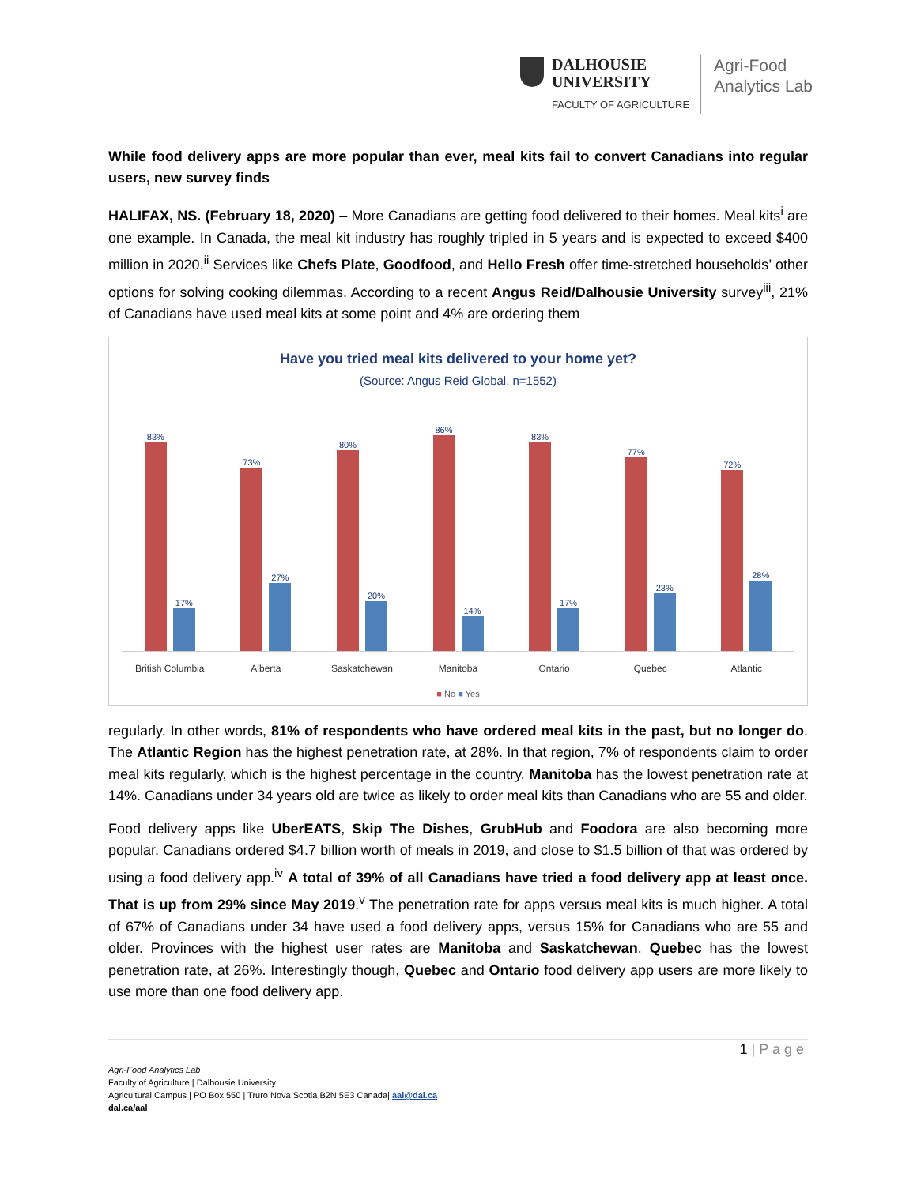DALHOUSIE
UNIVERSITY
FACULTY OF AGRICULTURE
Agri-Food
Analytics Lab
While food delivery apps are more popular than ever, meal kits fail to convert Canadians into regular users, new survey finds
HALIFAX, NS. (February 18, 2020) – More Canadians are getting food delivered to their homes. Meal kits<sup>i</sup> are one example. In Canada, the meal kit industry has roughly tripled in 5 years and is expected to exceed $400 million in 2020.<sup>ii</sup> Services like Chefs Plate, Goodfood, and Hello Fresh offer time-stretched households’ other options for solving cooking dilemmas. According to a recent Angus Reid/Dalhousie University survey<sup>iii</sup>, 21% of Canadians have used meal kits at some point and 4% are ordering them
Have you tried meal kits delivered to your home yet?
(Source: Angus Reid Global, n=1552)
83%
17%
73%
27%
80%
20%
86%
14%
83%
17%
77%
23%
72%
28%
British Columbia Alberta Saskatchewan Manitoba Ontario Quebec Atlantic
■ No ■ Yes
regularly. In other words, 81% of respondents who have ordered meal kits in the past, but no longer do. The Atlantic Region has the highest penetration rate, at 28%. In that region, 7% of respondents claim to order meal kits regularly, which is the highest percentage in the country. Manitoba has the lowest penetration rate at 14%. Canadians under 34 years old are twice as likely to order meal kits than Canadians who are 55 and older.
Food delivery apps like UberEATS, Skip The Dishes, GrubHub and Foodora are also becoming more popular. Canadians ordered $4.7 billion worth of meals in 2019, and close to $1.5 billion of that was ordered by using a food delivery app.<sup>iv</sup> A total of 39% of all Canadians have tried a food delivery app at least once. That is up from 29% since May 2019.<sup>v</sup> The penetration rate for apps versus meal kits is much higher. A total of 67% of Canadians under 34 have used a food delivery apps, versus 15% for Canadians who are 55 and older. Provinces with the highest user rates are Manitoba and Saskatchewan. Quebec has the lowest penetration rate, at 26%. Interestingly though, Quebec and Ontario food delivery app users are more likely to use more than one food delivery app.
1 | P a g e
Agri-Food Analytics Lab
Faculty of Agriculture | Dalhousie University
Agricultural Campus | PO Box 550 | Truro Nova Scotia B2N 5E3 Canada| aal@dal.ca
dal.ca/aal